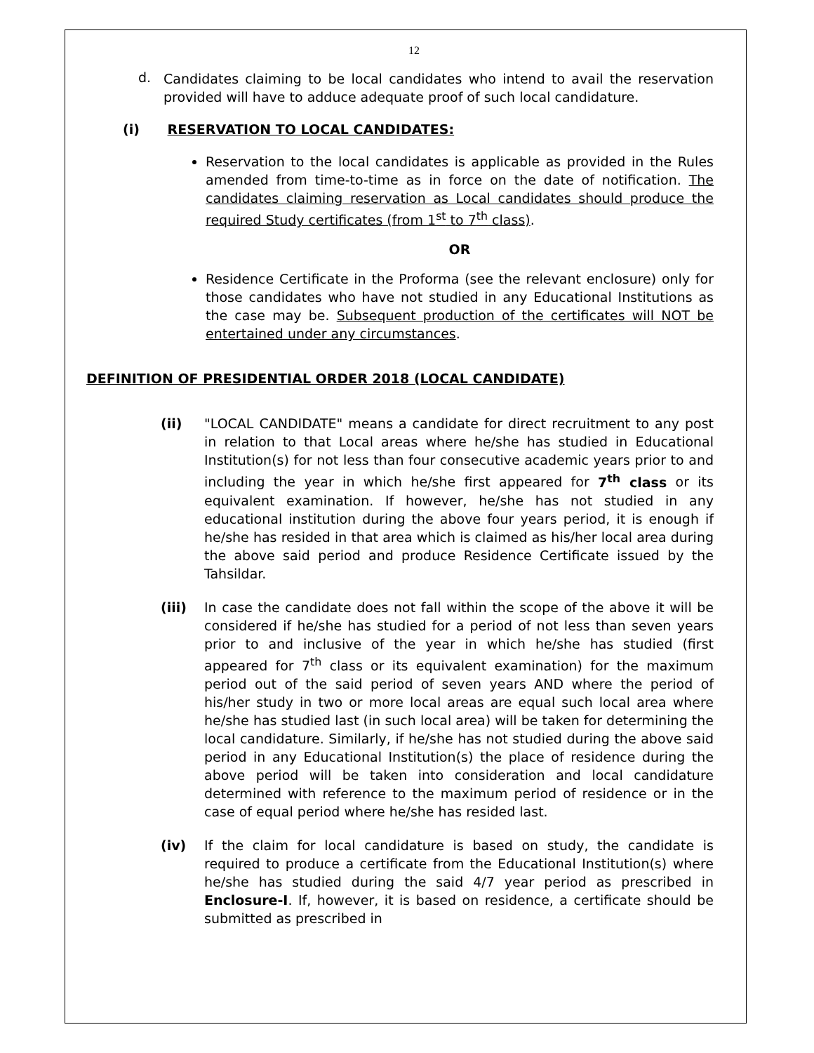12
d.
Candidates claiming to be local candidates who intend to avail the reservation provided will have to adduce adequate proof of such local candidature.
(i) RESERVATION TO LOCAL CANDIDATES:
Reservation to the local candidates is applicable as provided in the Rules amended from time-to-time as in force on the date of notification. The candidates claiming reservation as Local candidates should produce the required Study certificates (from 1<sup>st</sup> to 7<sup>th</sup> class).
OR
Residence Certificate in the Proforma (see the relevant enclosure) only for those candidates who have not studied in any Educational Institutions as the case may be. Subsequent production of the certificates will NOT be entertained under any circumstances.
DEFINITION OF PRESIDENTIAL ORDER 2018 (LOCAL CANDIDATE)
(ii) "LOCAL CANDIDATE" means a candidate for direct recruitment to any post in relation to that Local areas where he/she has studied in Educational Institution(s) for not less than four consecutive academic years prior to and including the year in which he/she first appeared for 7<sup>th</sup> class or its equivalent examination. If however, he/she has not studied in any educational institution during the above four years period, it is enough if he/she has resided in that area which is claimed as his/her local area during the above said period and produce Residence Certificate issued by the Tahsildar.
(iii) In case the candidate does not fall within the scope of the above it will be considered if he/she has studied for a period of not less than seven years prior to and inclusive of the year in which he/she has studied (first appeared for 7<sup>th</sup> class or its equivalent examination) for the maximum period out of the said period of seven years AND where the period of his/her study in two or more local areas are equal such local area where he/she has studied last (in such local area) will be taken for determining the local candidature. Similarly, if he/she has not studied during the above said period in any Educational Institution(s) the place of residence during the above period will be taken into consideration and local candidature determined with reference to the maximum period of residence or in the case of equal period where he/she has resided last.
(iv) If the claim for local candidature is based on study, the candidate is required to produce a certificate from the Educational Institution(s) where he/she has studied during the said 4/7 year period as prescribed in Enclosure-I. If, however, it is based on residence, a certificate should be submitted as prescribed in